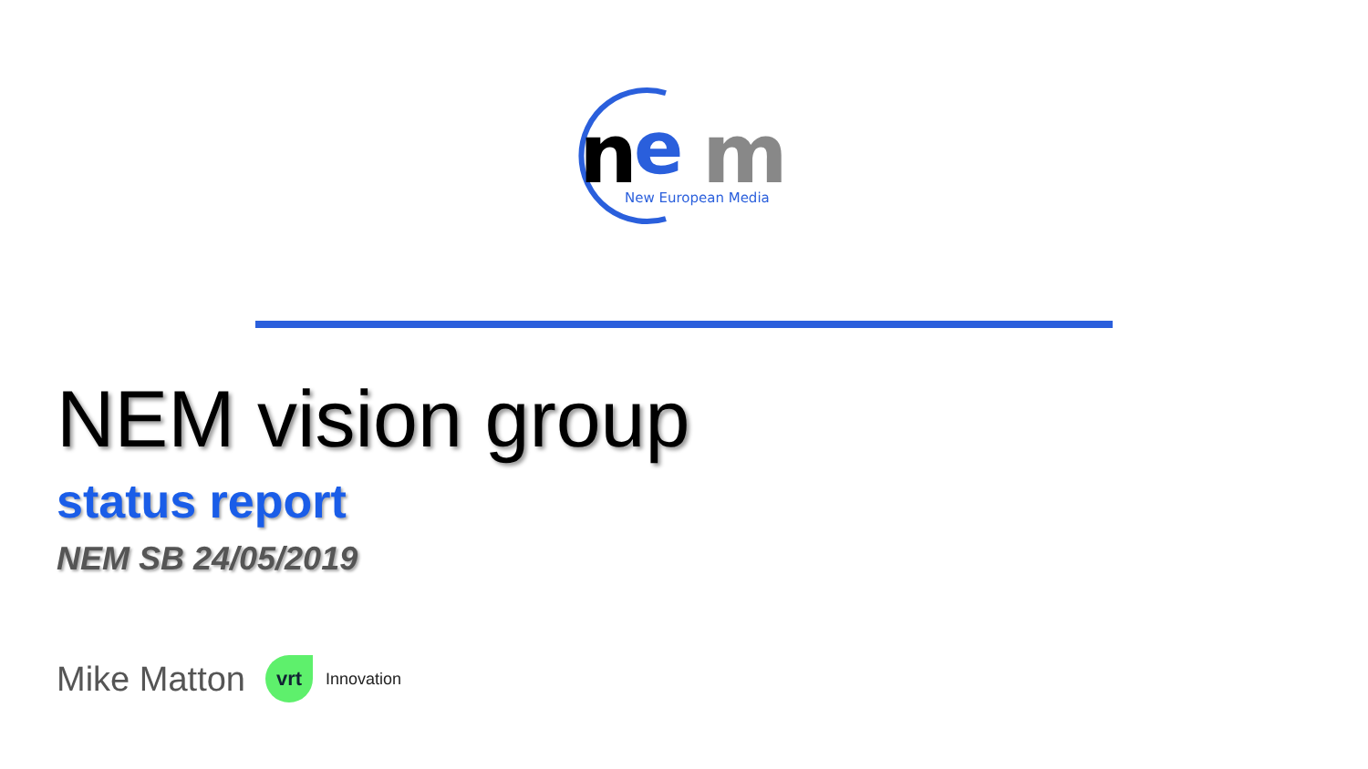n
e
m
New European Media
NEM vision group
status report
NEM SB 24/05/2019
Mike Matton
vrt
Innovation